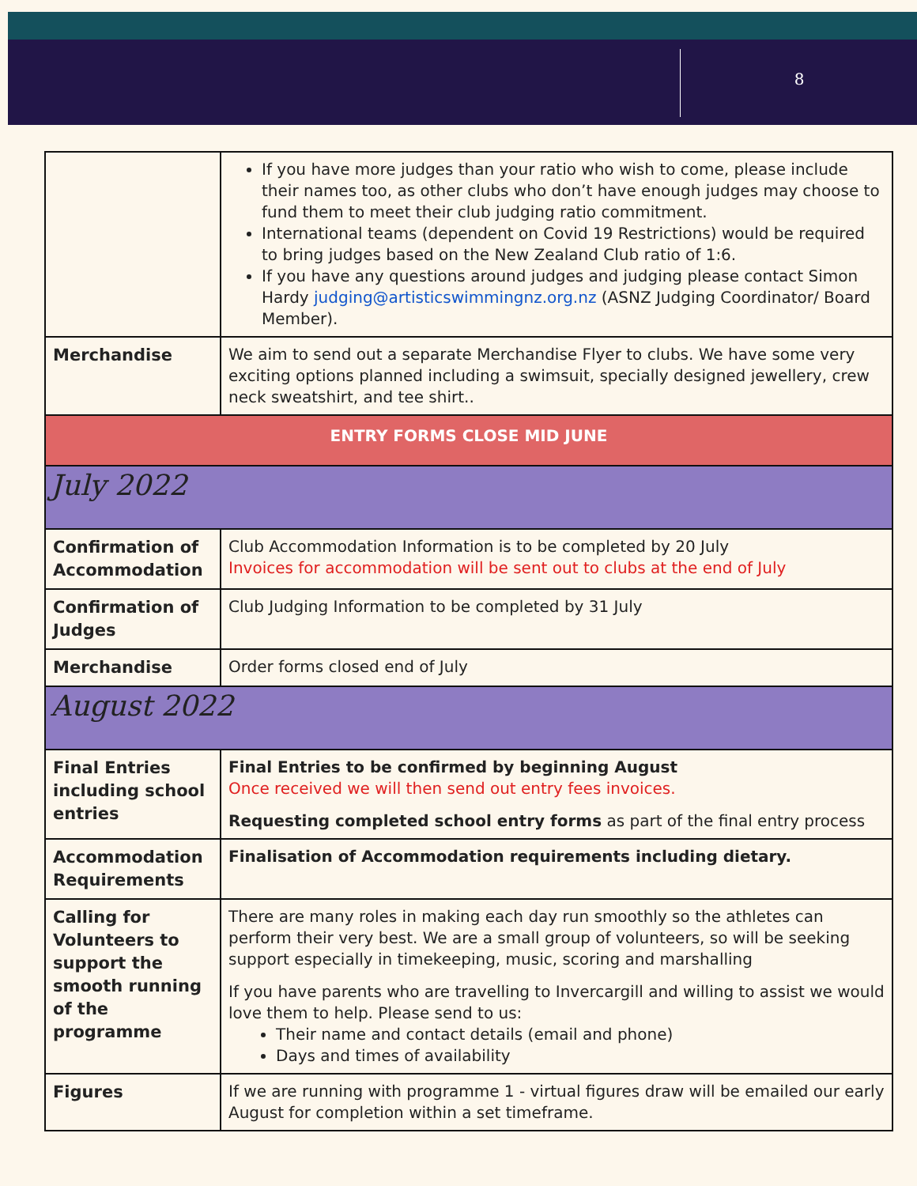8
| | If you have more judges than your ratio who wish to come, please include their names too, as other clubs who don’t have enough judges may choose to fund them to meet their club judging ratio commitment. International teams (dependent on Covid 19 Restrictions) would be required to bring judges based on the New Zealand Club ratio of 1:6. If you have any questions around judges and judging please contact Simon Hardy judging@artisticswimmingnz.org.nz (ASNZ Judging Coordinator/ Board Member). |
| Merchandise | We aim to send out a separate Merchandise Flyer to clubs. We have some very exciting options planned including a swimsuit, specially designed jewellery, crew neck sweatshirt, and tee shirt.. |
| ENTRY FORMS CLOSE MID JUNE | |
| July 2022 | |
| Confirmation of Accommodation | Club Accommodation Information is to be completed by 20 July Invoices for accommodation will be sent out to clubs at the end of July |
| Confirmation of Judges | Club Judging Information to be completed by 31 July |
| Merchandise | Order forms closed end of July |
| August 2022 | |
| Final Entries including school entries | Final Entries to be confirmed by beginning August Once received we will then send out entry fees invoices. Requesting completed school entry forms as part of the final entry process |
| Accommodation Requirements | Finalisation of Accommodation requirements including dietary. |
| Calling for Volunteers to support the smooth running of the programme | There are many roles in making each day run smoothly so the athletes can perform their very best. We are a small group of volunteers, so will be seeking support especially in timekeeping, music, scoring and marshalling If you have parents who are travelling to Invercargill and willing to assist we would love them to help. Please send to us: Their name and contact details (email and phone) Days and times of availability |
| Figures | If we are running with programme 1 - virtual figures draw will be emailed our early August for completion within a set timeframe. |